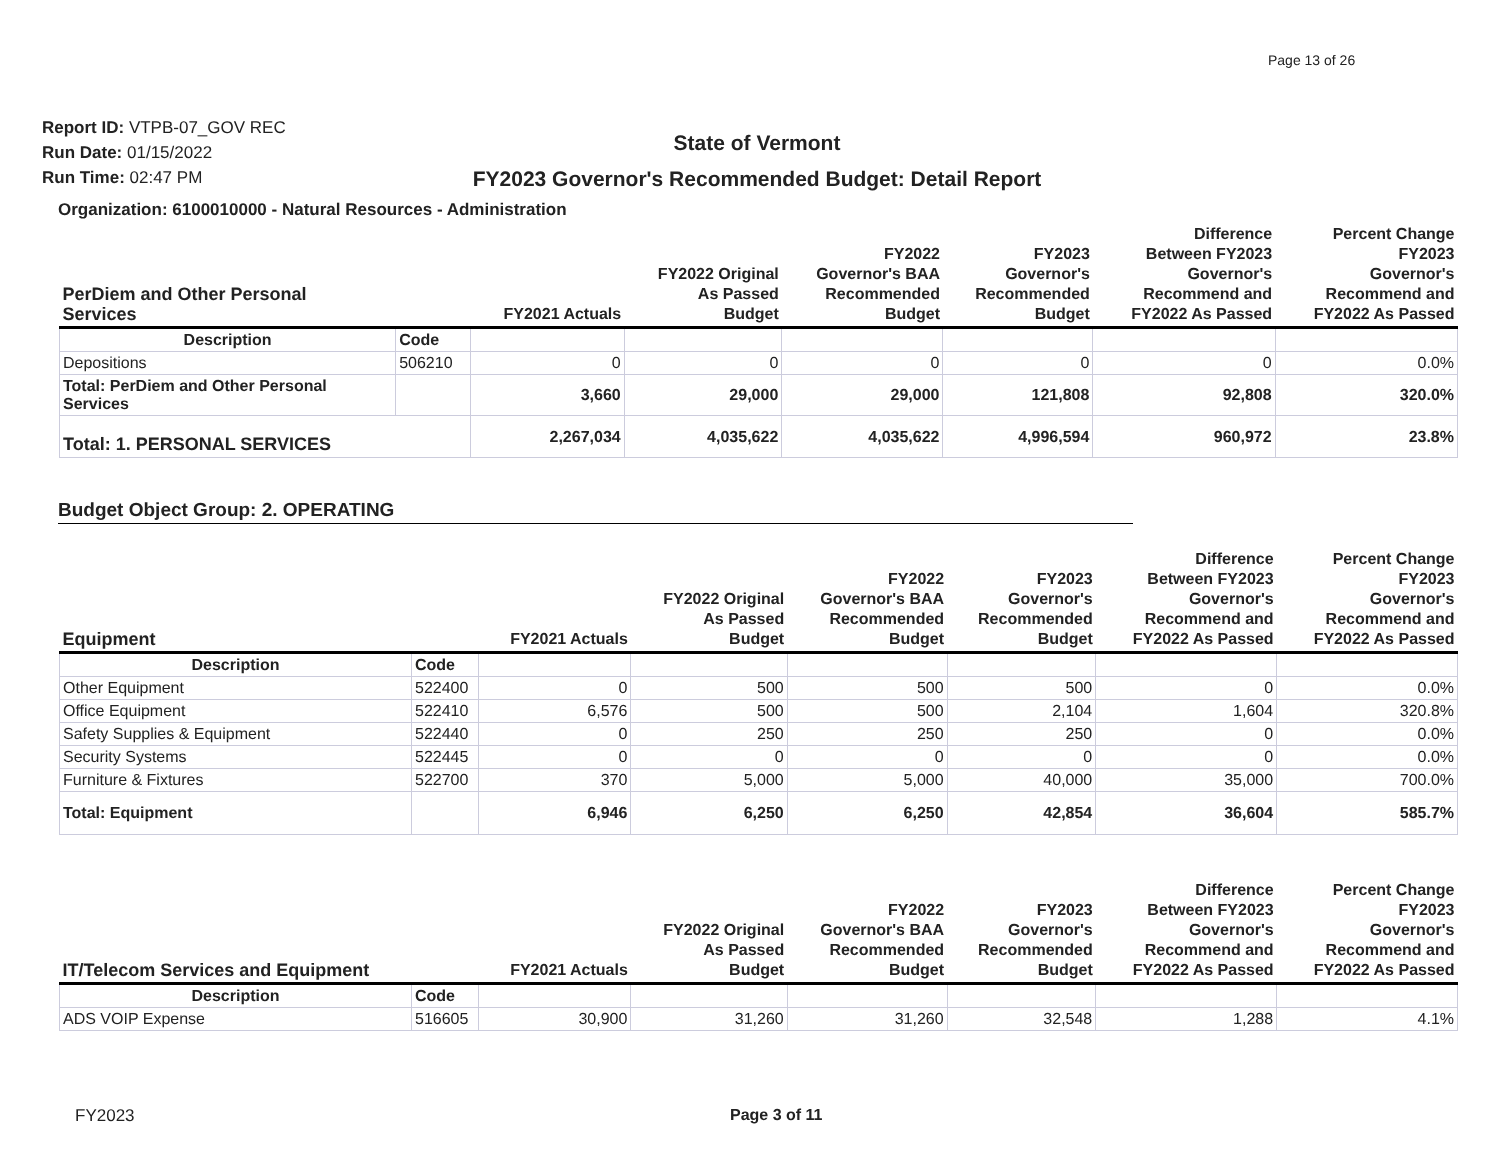Page 13 of 26
Report ID: VTPB-07_GOV REC
Run Date: 01/15/2022
Run Time: 02:47 PM
State of Vermont
FY2023 Governor's Recommended Budget: Detail Report
Organization: 6100010000 - Natural Resources - Administration
| PerDiem and Other Personal Services | | FY2021 Actuals | FY2022 Original As Passed Budget | FY2022 Governor's BAA Recommended Budget | FY2023 Governor's Recommended Budget | Difference Between FY2023 Governor's Recommend and FY2022 As Passed | Percent Change FY2023 Governor's Recommend and FY2022 As Passed |
| --- | --- | --- | --- | --- | --- | --- | --- |
| Description | Code | | | | | | |
| Depositions | 506210 | 0 | 0 | 0 | 0 | 0 | 0.0% |
| Total: PerDiem and Other Personal Services | | 3,660 | 29,000 | 29,000 | 121,808 | 92,808 | 320.0% |
| Total: 1. PERSONAL SERVICES | | 2,267,034 | 4,035,622 | 4,035,622 | 4,996,594 | 960,972 | 23.8% |
Budget Object Group: 2. OPERATING
| Equipment | | FY2021 Actuals | FY2022 Original As Passed Budget | FY2022 Governor's BAA Recommended Budget | FY2023 Governor's Recommended Budget | Difference Between FY2023 Governor's Recommend and FY2022 As Passed | Percent Change FY2023 Governor's Recommend and FY2022 As Passed |
| --- | --- | --- | --- | --- | --- | --- | --- |
| Description | Code | | | | | | |
| Other Equipment | 522400 | 0 | 500 | 500 | 500 | 0 | 0.0% |
| Office Equipment | 522410 | 6,576 | 500 | 500 | 2,104 | 1,604 | 320.8% |
| Safety Supplies & Equipment | 522440 | 0 | 250 | 250 | 250 | 0 | 0.0% |
| Security Systems | 522445 | 0 | 0 | 0 | 0 | 0 | 0.0% |
| Furniture & Fixtures | 522700 | 370 | 5,000 | 5,000 | 40,000 | 35,000 | 700.0% |
| Total: Equipment | | 6,946 | 6,250 | 6,250 | 42,854 | 36,604 | 585.7% |
| IT/Telecom Services and Equipment | | FY2021 Actuals | FY2022 Original As Passed Budget | FY2022 Governor's BAA Recommended Budget | FY2023 Governor's Recommended Budget | Difference Between FY2023 Governor's Recommend and FY2022 As Passed | Percent Change FY2023 Governor's Recommend and FY2022 As Passed |
| --- | --- | --- | --- | --- | --- | --- | --- |
| Description | Code | | | | | | |
| ADS VOIP Expense | 516605 | 30,900 | 31,260 | 31,260 | 32,548 | 1,288 | 4.1% |
FY2023 Page 3 of 11